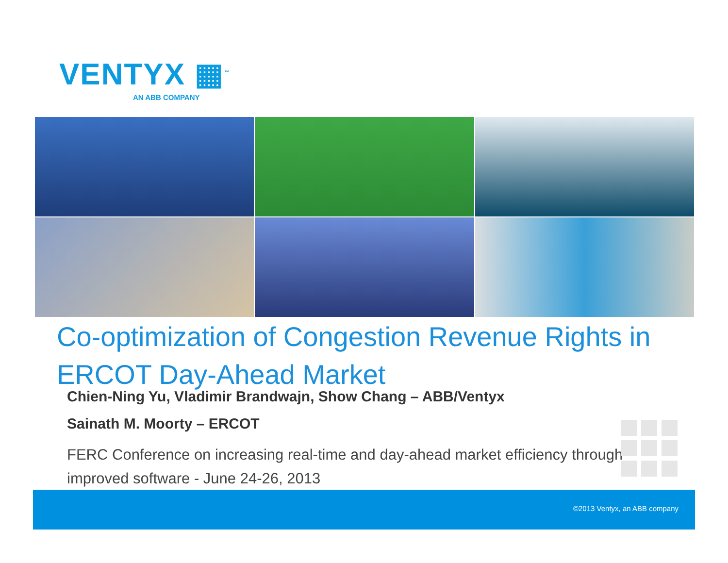VENTYX ▦<sup>™</sup>
AN ABB COMPANY
Co-optimization of Congestion Revenue Rights in ERCOT Day-Ahead Market
Chien-Ning Yu, Vladimir Brandwajn, Show Chang – ABB/Ventyx
Sainath M. Moorty – ERCOT
FERC Conference on increasing real-time and day-ahead market efficiency through improved software - June 24-26, 2013
©2013 Ventyx, an ABB company